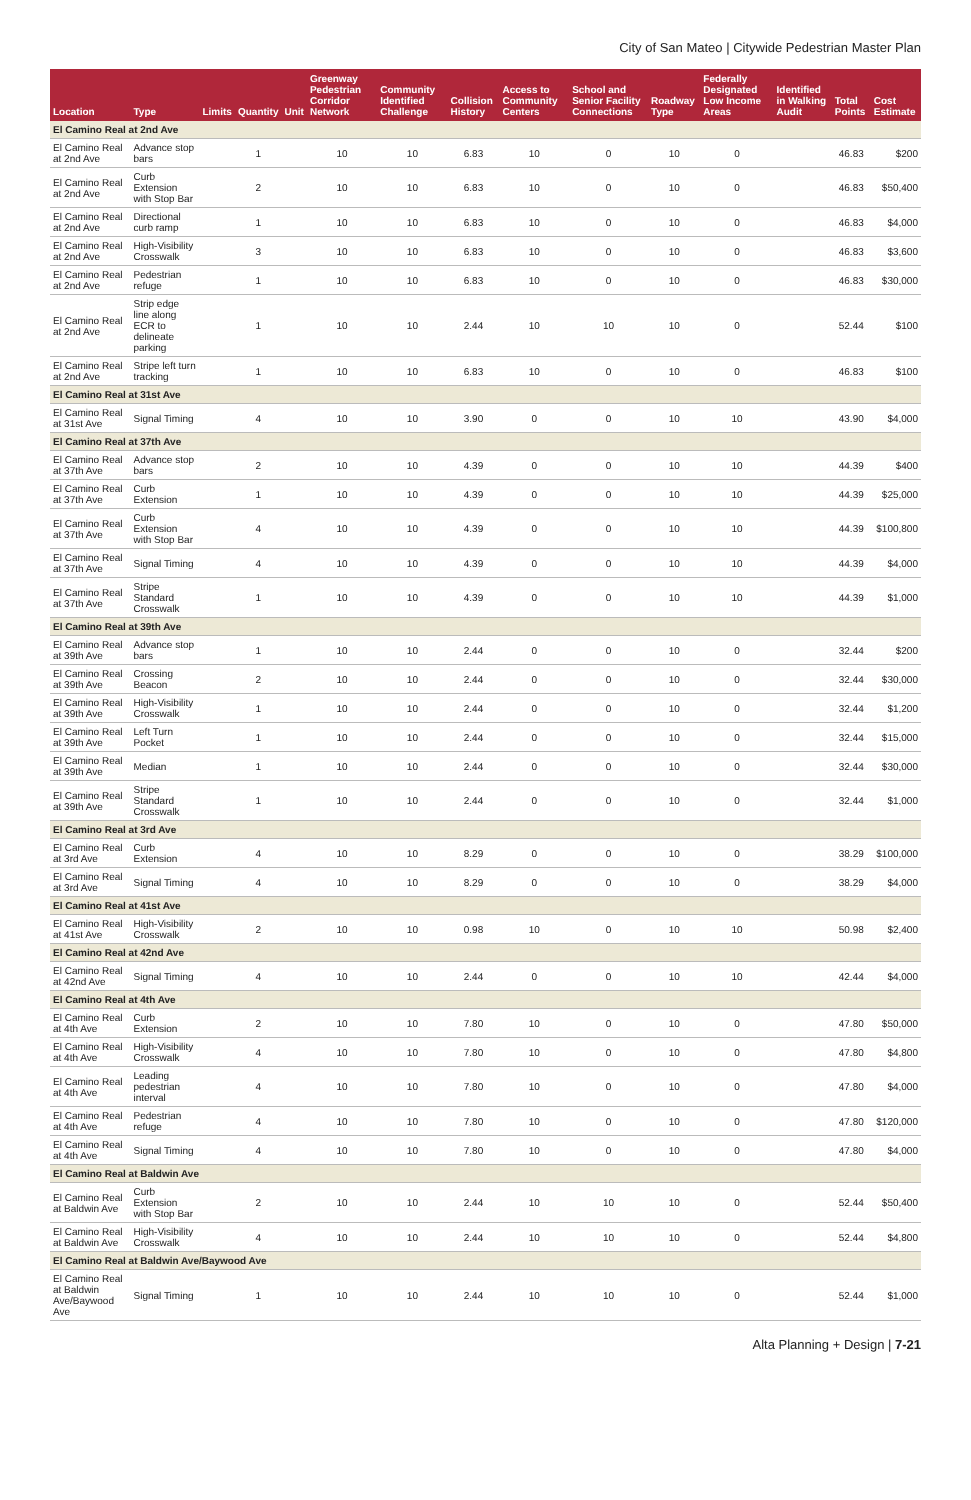City of San Mateo | Citywide Pedestrian Master Plan
| Location | Type | Limits | Quantity | Unit | Greenway Pedestrian Corridor Network | Community Identified Challenge | Collision History | Access to Community Centers | School and Senior Facility Connections | Roadway Type | Federally Designated Low Income Areas | Identified in Walking Audit | Total Points | Cost Estimate |
| --- | --- | --- | --- | --- | --- | --- | --- | --- | --- | --- | --- | --- | --- | --- |
| El Camino Real at 2nd Ave | | | | | | | | | | | | | | |
| El Camino Real at 2nd Ave | Advance stop bars | | 1 | | 10 | 10 | 6.83 | 10 | 0 | 10 | 0 | | 46.83 | $200 |
| El Camino Real at 2nd Ave | Curb Extension with Stop Bar | | 2 | | 10 | 10 | 6.83 | 10 | 0 | 10 | 0 | | 46.83 | $50,400 |
| El Camino Real at 2nd Ave | Directional curb ramp | | 1 | | 10 | 10 | 6.83 | 10 | 0 | 10 | 0 | | 46.83 | $4,000 |
| El Camino Real at 2nd Ave | High-Visibility Crosswalk | | 3 | | 10 | 10 | 6.83 | 10 | 0 | 10 | 0 | | 46.83 | $3,600 |
| El Camino Real at 2nd Ave | Pedestrian refuge | | 1 | | 10 | 10 | 6.83 | 10 | 0 | 10 | 0 | | 46.83 | $30,000 |
| El Camino Real at 2nd Ave | Strip edge line along ECR to delineate parking | | 1 | | 10 | 10 | 2.44 | 10 | 10 | 10 | 0 | | 52.44 | $100 |
| El Camino Real at 2nd Ave | Stripe left turn tracking | | 1 | | 10 | 10 | 6.83 | 10 | 0 | 10 | 0 | | 46.83 | $100 |
| El Camino Real at 31st Ave | | | | | | | | | | | | | | |
| El Camino Real at 31st Ave | Signal Timing | | 4 | | 10 | 10 | 3.90 | 0 | 0 | 10 | 10 | | 43.90 | $4,000 |
| El Camino Real at 37th Ave | | | | | | | | | | | | | | |
| El Camino Real at 37th Ave | Advance stop bars | | 2 | | 10 | 10 | 4.39 | 0 | 0 | 10 | 10 | | 44.39 | $400 |
| El Camino Real at 37th Ave | Curb Extension | | 1 | | 10 | 10 | 4.39 | 0 | 0 | 10 | 10 | | 44.39 | $25,000 |
| El Camino Real at 37th Ave | Curb Extension with Stop Bar | | 4 | | 10 | 10 | 4.39 | 0 | 0 | 10 | 10 | | 44.39 | $100,800 |
| El Camino Real at 37th Ave | Signal Timing | | 4 | | 10 | 10 | 4.39 | 0 | 0 | 10 | 10 | | 44.39 | $4,000 |
| El Camino Real at 37th Ave | Stripe Standard Crosswalk | | 1 | | 10 | 10 | 4.39 | 0 | 0 | 10 | 10 | | 44.39 | $1,000 |
| El Camino Real at 39th Ave | | | | | | | | | | | | | | |
| El Camino Real at 39th Ave | Advance stop bars | | 1 | | 10 | 10 | 2.44 | 0 | 0 | 10 | 0 | | 32.44 | $200 |
| El Camino Real at 39th Ave | Crossing Beacon | | 2 | | 10 | 10 | 2.44 | 0 | 0 | 10 | 0 | | 32.44 | $30,000 |
| El Camino Real at 39th Ave | High-Visibility Crosswalk | | 1 | | 10 | 10 | 2.44 | 0 | 0 | 10 | 0 | | 32.44 | $1,200 |
| El Camino Real at 39th Ave | Left Turn Pocket | | 1 | | 10 | 10 | 2.44 | 0 | 0 | 10 | 0 | | 32.44 | $15,000 |
| El Camino Real at 39th Ave | Median | | 1 | | 10 | 10 | 2.44 | 0 | 0 | 10 | 0 | | 32.44 | $30,000 |
| El Camino Real at 39th Ave | Stripe Standard Crosswalk | | 1 | | 10 | 10 | 2.44 | 0 | 0 | 10 | 0 | | 32.44 | $1,000 |
| El Camino Real at 3rd Ave | | | | | | | | | | | | | | |
| El Camino Real at 3rd Ave | Curb Extension | | 4 | | 10 | 10 | 8.29 | 0 | 0 | 10 | 0 | | 38.29 | $100,000 |
| El Camino Real at 3rd Ave | Signal Timing | | 4 | | 10 | 10 | 8.29 | 0 | 0 | 10 | 0 | | 38.29 | $4,000 |
| El Camino Real at 41st Ave | | | | | | | | | | | | | | |
| El Camino Real at 41st Ave | High-Visibility Crosswalk | | 2 | | 10 | 10 | 0.98 | 10 | 0 | 10 | 10 | | 50.98 | $2,400 |
| El Camino Real at 42nd Ave | | | | | | | | | | | | | | |
| El Camino Real at 42nd Ave | Signal Timing | | 4 | | 10 | 10 | 2.44 | 0 | 0 | 10 | 10 | | 42.44 | $4,000 |
| El Camino Real at 4th Ave | | | | | | | | | | | | | | |
| El Camino Real at 4th Ave | Curb Extension | | 2 | | 10 | 10 | 7.80 | 10 | 0 | 10 | 0 | | 47.80 | $50,000 |
| El Camino Real at 4th Ave | High-Visibility Crosswalk | | 4 | | 10 | 10 | 7.80 | 10 | 0 | 10 | 0 | | 47.80 | $4,800 |
| El Camino Real at 4th Ave | Leading pedestrian interval | | 4 | | 10 | 10 | 7.80 | 10 | 0 | 10 | 0 | | 47.80 | $4,000 |
| El Camino Real at 4th Ave | Pedestrian refuge | | 4 | | 10 | 10 | 7.80 | 10 | 0 | 10 | 0 | | 47.80 | $120,000 |
| El Camino Real at 4th Ave | Signal Timing | | 4 | | 10 | 10 | 7.80 | 10 | 0 | 10 | 0 | | 47.80 | $4,000 |
| El Camino Real at Baldwin Ave | | | | | | | | | | | | | | |
| El Camino Real at Baldwin Ave | Curb Extension with Stop Bar | | 2 | | 10 | 10 | 2.44 | 10 | 10 | 10 | 0 | | 52.44 | $50,400 |
| El Camino Real at Baldwin Ave | High-Visibility Crosswalk | | 4 | | 10 | 10 | 2.44 | 10 | 10 | 10 | 0 | | 52.44 | $4,800 |
| El Camino Real at Baldwin Ave/Baywood Ave | | | | | | | | | | | | | | |
| El Camino Real at Baldwin Ave/Baywood Ave | Signal Timing | | 1 | | 10 | 10 | 2.44 | 10 | 10 | 10 | 0 | | 52.44 | $1,000 |
Alta Planning + Design | 7-21